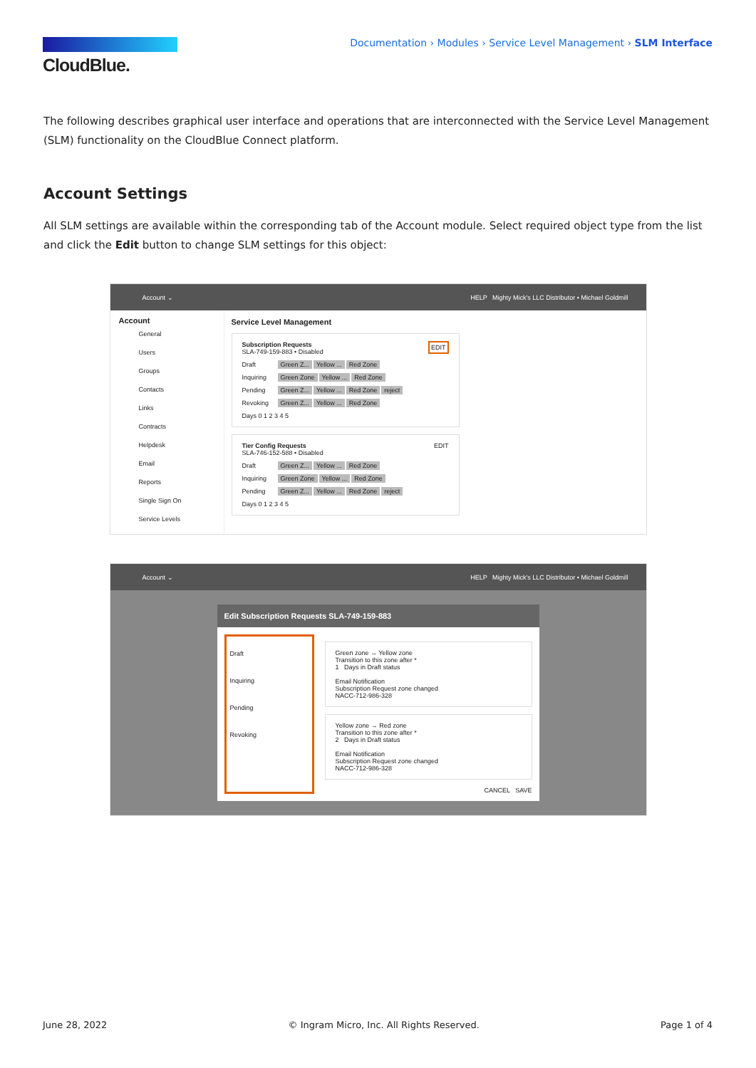CloudBlue.
Documentation › Modules › Service Level Management › SLM Interface
The following describes graphical user interface and operations that are interconnected with the Service Level Management (SLM) functionality on the CloudBlue Connect platform.
Account Settings
All SLM settings are available within the corresponding tab of the Account module. Select required object type from the list and click the Edit button to change SLM settings for this object:
Account ⌄ HELP Mighty Mick's LLC Distributor • Michael Goldmill
Account
General
Users
Groups
Contacts
Links
Contracts
Helpdesk
Email
Reports
Single Sign On
Service Levels
Service Level Management
Subscription Requests EDIT
SLA-749-159-883 • Disabled
Draft Green Z... Yellow ... Red Zone
Inquiring Green Zone Yellow ... Red Zone
Pending Green Z... Yellow ... Red Zone reject
Revoking Green Z... Yellow ... Red Zone
Days 0 1 2 3 4 5
Tier Config Requests EDIT
SLA-746-152-588 • Disabled
Draft Green Z... Yellow ... Red Zone
Inquiring Green Zone Yellow ... Red Zone
Pending Green Z... Yellow ... Red Zone reject
Days 0 1 2 3 4 5
Account ⌄ HELP Mighty Mick's LLC Distributor • Michael Goldmill
Edit Subscription Requests SLA-749-159-883
Draft
Inquiring
Pending
Revoking
Green zone → Yellow zone
Transition to this zone after *
1 Days in Draft status
Email Notification
Subscription Request zone changed
NACC-712-986-328
Yellow zone → Red zone
Transition to this zone after *
2 Days in Draft status
Email Notification
Subscription Request zone changed
NACC-712-986-328
CANCEL SAVE
June 28, 2022 © Ingram Micro, Inc. All Rights Reserved. Page 1 of 4